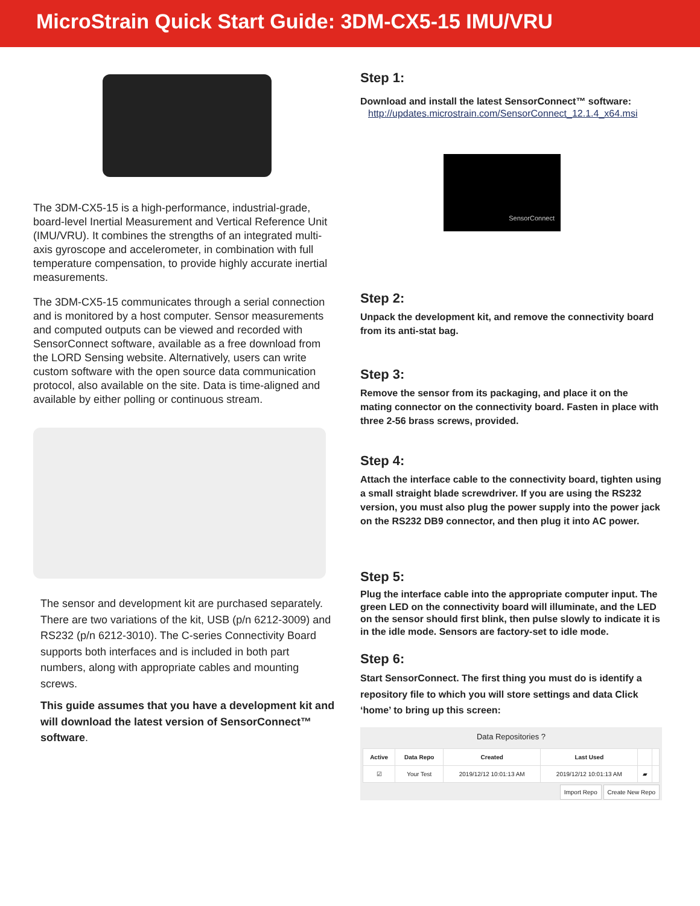MicroStrain Quick Start Guide: 3DM-CX5-15 IMU/VRU
The 3DM-CX5-15 is a high-performance, industrial-grade, board-level Inertial Measurement and Vertical Reference Unit (IMU/VRU). It combines the strengths of an integrated multi-axis gyroscope and accelerometer, in combination with full temperature compensation, to provide highly accurate inertial measurements.
The 3DM-CX5-15 communicates through a serial connection and is monitored by a host computer. Sensor measurements and computed outputs can be viewed and recorded with SensorConnect software, available as a free download from the LORD Sensing website. Alternatively, users can write custom software with the open source data communication protocol, also available on the site. Data is time-aligned and available by either polling or continuous stream.
The sensor and development kit are purchased separately. There are two variations of the kit, USB (p/n 6212-3009) and RS232 (p/n 6212-3010). The C-series Connectivity Board supports both interfaces and is included in both part numbers, along with appropriate cables and mounting screws.
This guide assumes that you have a development kit and will download the latest version of SensorConnect™ software.
Step 1:
Download and install the latest SensorConnect™ software:
http://updates.microstrain.com/SensorConnect_12.1.4_x64.msi
SensorConnect
Step 2:
Unpack the development kit, and remove the connectivity board from its anti-stat bag.
Step 3:
Remove the sensor from its packaging, and place it on the mating connector on the connectivity board. Fasten in place with three 2-56 brass screws, provided.
Step 4:
Attach the interface cable to the connectivity board, tighten using a small straight blade screwdriver. If you are using the RS232 version, you must also plug the power supply into the power jack on the RS232 DB9 connector, and then plug it into AC power.
Step 5:
Plug the interface cable into the appropriate computer input. The green LED on the connectivity board will illuminate, and the LED on the sensor should first blink, then pulse slowly to indicate it is in the idle mode. Sensors are factory-set to idle mode.
Step 6:
Start SensorConnect. The first thing you must do is identify a repository file to which you will store settings and data Click ‘home’ to bring up this screen:
Data Repositories ?
| Active | Data Repo | Created | Last Used | | |
| --- | --- | --- | --- | --- | --- |
| ☑ | Your Test | 2019/12/12 10:01:13 AM | 2019/12/12 10:01:13 AM | ▰ | |
Import Repo Create New Repo